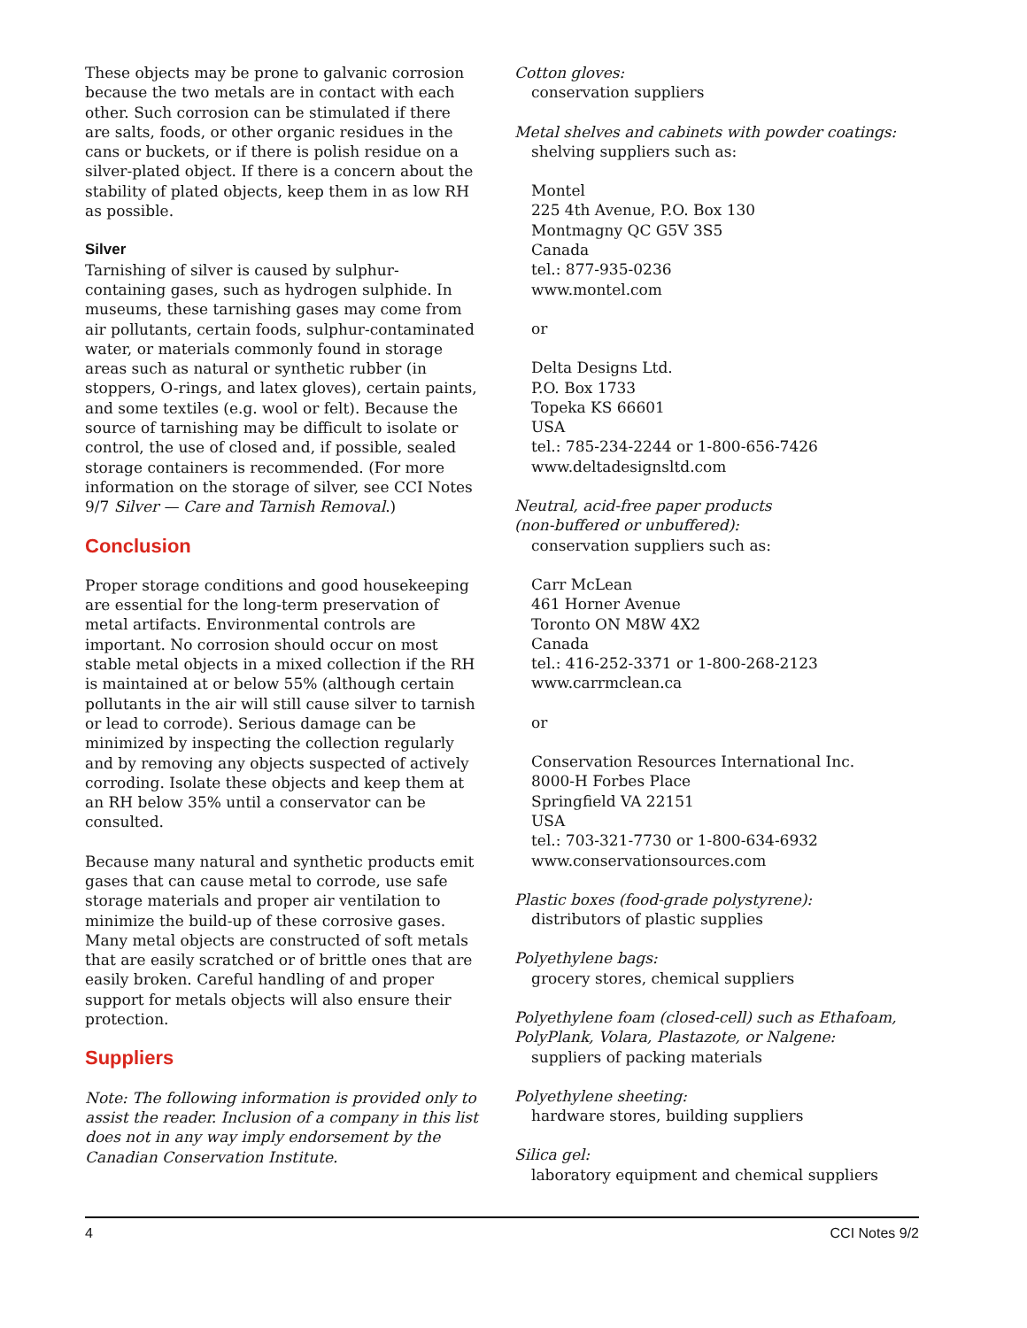These objects may be prone to galvanic corrosion because the two metals are in contact with each other. Such corrosion can be stimulated if there are salts, foods, or other organic residues in the cans or buckets, or if there is polish residue on a silver-plated object. If there is a concern about the stability of plated objects, keep them in as low RH as possible.
Silver
Tarnishing of silver is caused by sulphur-containing gases, such as hydrogen sulphide. In museums, these tarnishing gases may come from air pollutants, certain foods, sulphur-contaminated water, or materials commonly found in storage areas such as natural or synthetic rubber (in stoppers, O-rings, and latex gloves), certain paints, and some textiles (e.g. wool or felt). Because the source of tarnishing may be difficult to isolate or control, the use of closed and, if possible, sealed storage containers is recommended. (For more information on the storage of silver, see CCI Notes 9/7 Silver — Care and Tarnish Removal.)
Conclusion
Proper storage conditions and good housekeeping are essential for the long-term preservation of metal artifacts. Environmental controls are important. No corrosion should occur on most stable metal objects in a mixed collection if the RH is maintained at or below 55% (although certain pollutants in the air will still cause silver to tarnish or lead to corrode). Serious damage can be minimized by inspecting the collection regularly and by removing any objects suspected of actively corroding. Isolate these objects and keep them at an RH below 35% until a conservator can be consulted.
Because many natural and synthetic products emit gases that can cause metal to corrode, use safe storage materials and proper air ventilation to minimize the build-up of these corrosive gases. Many metal objects are constructed of soft metals that are easily scratched or of brittle ones that are easily broken. Careful handling of and proper support for metals objects will also ensure their protection.
Suppliers
Note: The following information is provided only to assist the reader. Inclusion of a company in this list does not in any way imply endorsement by the Canadian Conservation Institute.
Cotton gloves:
conservation suppliers
Metal shelves and cabinets with powder coatings:
shelving suppliers such as:
Montel
225 4th Avenue, P.O. Box 130
Montmagny QC G5V 3S5
Canada
tel.: 877-935-0236
www.montel.com
or
Delta Designs Ltd.
P.O. Box 1733
Topeka KS 66601
USA
tel.: 785-234-2244 or 1-800-656-7426
www.deltadesignsltd.com
Neutral, acid-free paper products
(non-buffered or unbuffered):
conservation suppliers such as:
Carr McLean
461 Horner Avenue
Toronto ON M8W 4X2
Canada
tel.: 416-252-3371 or 1-800-268-2123
www.carrmclean.ca
or
Conservation Resources International Inc.
8000-H Forbes Place
Springfield VA 22151
USA
tel.: 703-321-7730 or 1-800-634-6932
www.conservationsources.com
Plastic boxes (food-grade polystyrene):
distributors of plastic supplies
Polyethylene bags:
grocery stores, chemical suppliers
Polyethylene foam (closed-cell) such as Ethafoam, PolyPlank, Volara, Plastazote, or Nalgene:
suppliers of packing materials
Polyethylene sheeting:
hardware stores, building suppliers
Silica gel:
laboratory equipment and chemical suppliers
4 CCI Notes 9/2